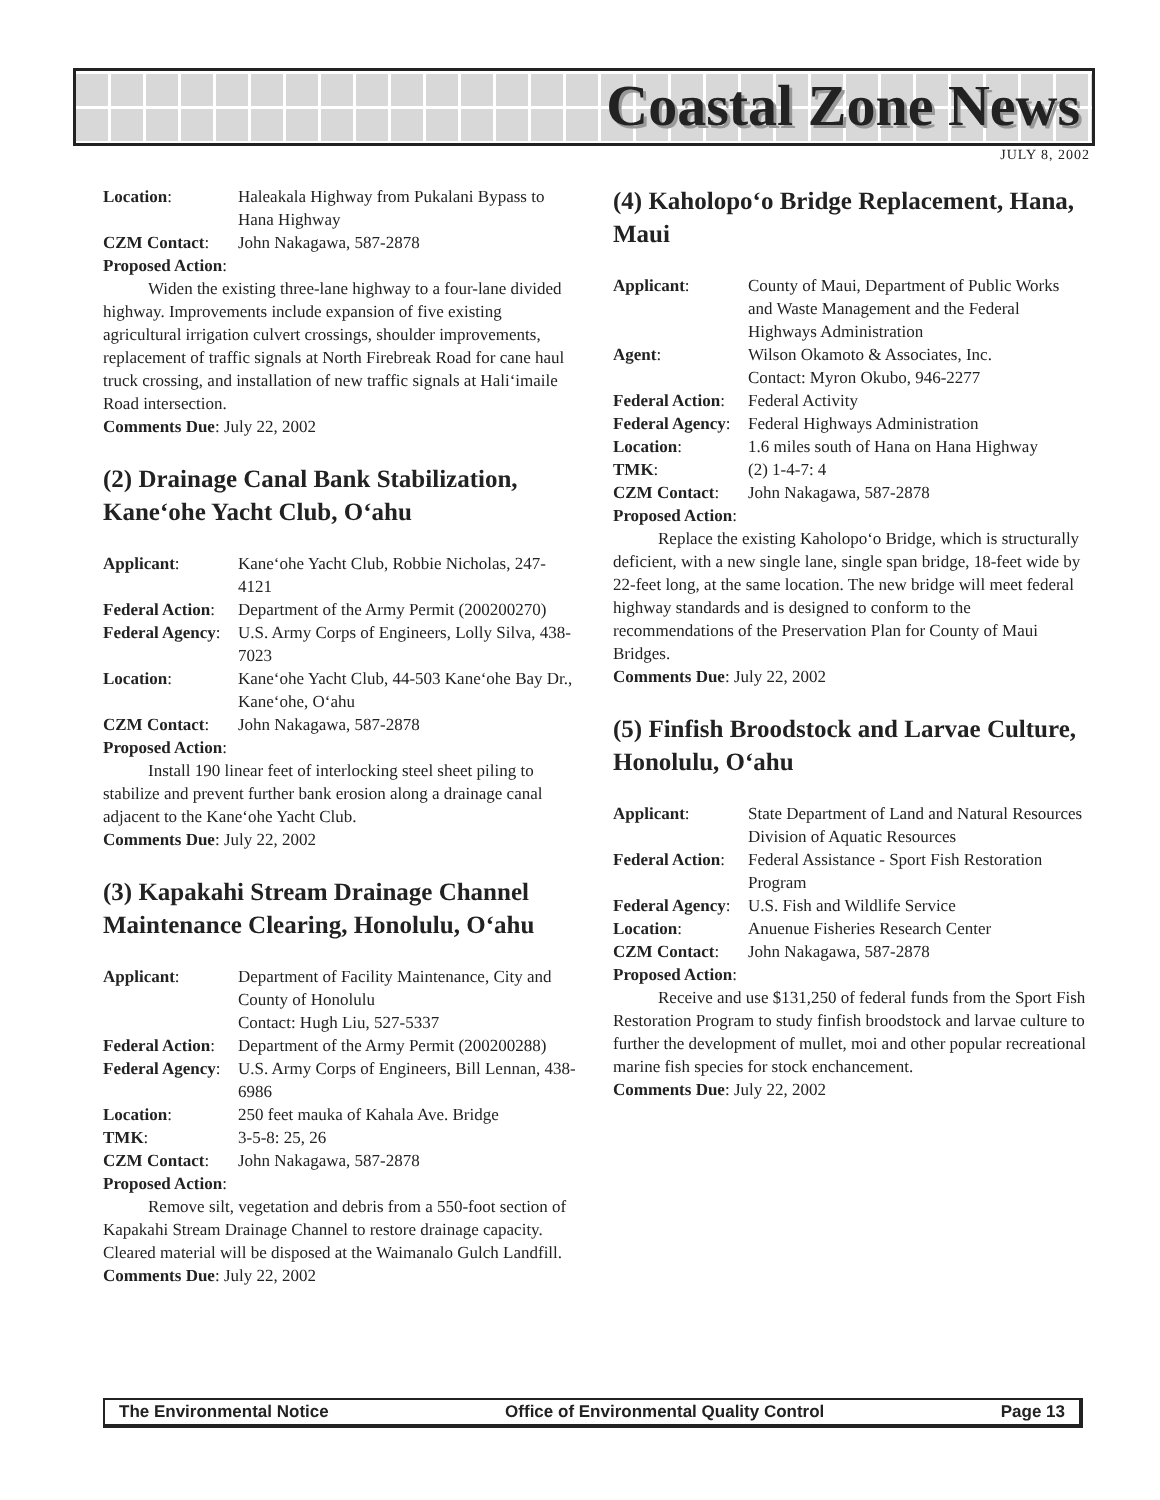Coastal Zone News
JULY 8, 2002
Location: Haleakala Highway from Pukalani Bypass to Hana Highway
CZM Contact: John Nakagawa, 587-2878
Proposed Action:
Widen the existing three-lane highway to a four-lane divided highway. Improvements include expansion of five existing agricultural irrigation culvert crossings, shoulder improvements, replacement of traffic signals at North Firebreak Road for cane haul truck crossing, and installation of new traffic signals at Hali‘imaile Road intersection.
Comments Due: July 22, 2002
(2) Drainage Canal Bank Stabilization, Kane‘ohe Yacht Club, O‘ahu
Applicant: Kane‘ohe Yacht Club, Robbie Nicholas, 247-4121
Federal Action: Department of the Army Permit (200200270)
Federal Agency: U.S. Army Corps of Engineers, Lolly Silva, 438-7023
Location: Kane‘ohe Yacht Club, 44-503 Kane‘ohe Bay Dr., Kane‘ohe, O‘ahu
CZM Contact: John Nakagawa, 587-2878
Proposed Action:
Install 190 linear feet of interlocking steel sheet piling to stabilize and prevent further bank erosion along a drainage canal adjacent to the Kane‘ohe Yacht Club.
Comments Due: July 22, 2002
(3) Kapakahi Stream Drainage Channel Maintenance Clearing, Honolulu, O‘ahu
Applicant: Department of Facility Maintenance, City and County of Honolulu
Contact: Hugh Liu, 527-5337
Federal Action: Department of the Army Permit (200200288)
Federal Agency: U.S. Army Corps of Engineers, Bill Lennan, 438-6986
Location: 250 feet mauka of Kahala Ave. Bridge
TMK: 3-5-8: 25, 26
CZM Contact: John Nakagawa, 587-2878
Proposed Action:
Remove silt, vegetation and debris from a 550-foot section of Kapakahi Stream Drainage Channel to restore drainage capacity. Cleared material will be disposed at the Waimanalo Gulch Landfill.
Comments Due: July 22, 2002
(4) Kaholopo‘o Bridge Replacement, Hana, Maui
Applicant: County of Maui, Department of Public Works and Waste Management and the Federal Highways Administration
Agent: Wilson Okamoto & Associates, Inc.
Contact: Myron Okubo, 946-2277
Federal Action: Federal Activity
Federal Agency: Federal Highways Administration
Location: 1.6 miles south of Hana on Hana Highway
TMK: (2) 1-4-7: 4
CZM Contact: John Nakagawa, 587-2878
Proposed Action:
Replace the existing Kaholopo‘o Bridge, which is structurally deficient, with a new single lane, single span bridge, 18-feet wide by 22-feet long, at the same location. The new bridge will meet federal highway standards and is designed to conform to the recommendations of the Preservation Plan for County of Maui Bridges.
Comments Due: July 22, 2002
(5) Finfish Broodstock and Larvae Culture, Honolulu, O‘ahu
Applicant: State Department of Land and Natural Resources Division of Aquatic Resources
Federal Action: Federal Assistance - Sport Fish Restoration Program
Federal Agency: U.S. Fish and Wildlife Service
Location: Anuenue Fisheries Research Center
CZM Contact: John Nakagawa, 587-2878
Proposed Action:
Receive and use $131,250 of federal funds from the Sport Fish Restoration Program to study finfish broodstock and larvae culture to further the development of mullet, moi and other popular recreational marine fish species for stock enchancement.
Comments Due: July 22, 2002
The Environmental Notice Office of Environmental Quality Control Page 13